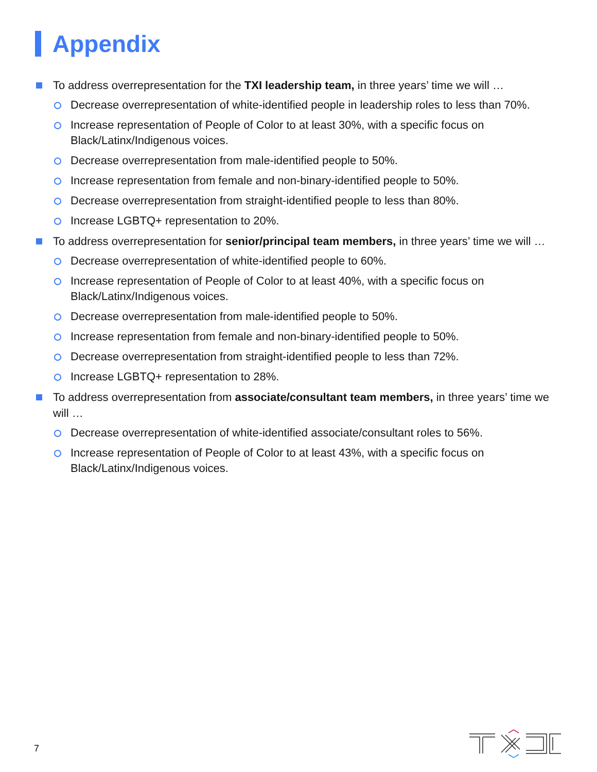Appendix
To address overrepresentation for the TXI leadership team, in three years’ time we will …
Decrease overrepresentation of white-identified people in leadership roles to less than 70%.
Increase representation of People of Color to at least 30%, with a specific focus on Black/Latinx/Indigenous voices.
Decrease overrepresentation from male-identified people to 50%.
Increase representation from female and non-binary-identified people to 50%.
Decrease overrepresentation from straight-identified people to less than 80%.
Increase LGBTQ+ representation to 20%.
To address overrepresentation for senior/principal team members, in three years’ time we will …
Decrease overrepresentation of white-identified people to 60%.
Increase representation of People of Color to at least 40%, with a specific focus on Black/Latinx/Indigenous voices.
Decrease overrepresentation from male-identified people to 50%.
Increase representation from female and non-binary-identified people to 50%.
Decrease overrepresentation from straight-identified people to less than 72%.
Increase LGBTQ+ representation to 28%.
To address overrepresentation from associate/consultant team members, in three years’ time we will …
Decrease overrepresentation of white-identified associate/consultant roles to 56%.
Increase representation of People of Color to at least 43%, with a specific focus on Black/Latinx/Indigenous voices.
7